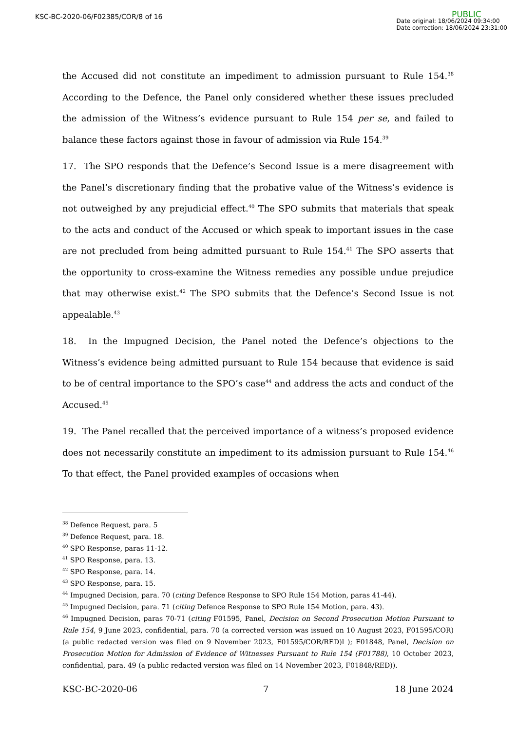KSC-BC-2020-06/F02385/COR/8 of 16
PUBLIC
Date original: 18/06/2024 09:34:00
Date correction: 18/06/2024 23:31:00
the Accused did not constitute an impediment to admission pursuant to Rule 154.<sup>38</sup> According to the Defence, the Panel only considered whether these issues precluded the admission of the Witness’s evidence pursuant to Rule 154 per se, and failed to balance these factors against those in favour of admission via Rule 154.<sup>39</sup>
17. The SPO responds that the Defence’s Second Issue is a mere disagreement with the Panel’s discretionary finding that the probative value of the Witness’s evidence is not outweighed by any prejudicial effect.<sup>40</sup> The SPO submits that materials that speak to the acts and conduct of the Accused or which speak to important issues in the case are not precluded from being admitted pursuant to Rule 154.<sup>41</sup> The SPO asserts that the opportunity to cross-examine the Witness remedies any possible undue prejudice that may otherwise exist.<sup>42</sup> The SPO submits that the Defence’s Second Issue is not appealable.<sup>43</sup>
18. In the Impugned Decision, the Panel noted the Defence’s objections to the Witness’s evidence being admitted pursuant to Rule 154 because that evidence is said to be of central importance to the SPO’s case<sup>44</sup> and address the acts and conduct of the Accused.<sup>45</sup>
19. The Panel recalled that the perceived importance of a witness’s proposed evidence does not necessarily constitute an impediment to its admission pursuant to Rule 154.<sup>46</sup> To that effect, the Panel provided examples of occasions when
<sup>38</sup> Defence Request, para. 5
<sup>39</sup> Defence Request, para. 18.
<sup>40</sup> SPO Response, paras 11-12.
<sup>41</sup> SPO Response, para. 13.
<sup>42</sup> SPO Response, para. 14.
<sup>43</sup> SPO Response, para. 15.
<sup>44</sup> Impugned Decision, para. 70 (citing Defence Response to SPO Rule 154 Motion, paras 41-44).
<sup>45</sup> Impugned Decision, para. 71 (citing Defence Response to SPO Rule 154 Motion, para. 43).
<sup>46</sup> Impugned Decision, paras 70-71 (citing F01595, Panel, Decision on Second Prosecution Motion Pursuant to Rule 154, 9 June 2023, confidential, para. 70 (a corrected version was issued on 10 August 2023, F01595/COR) (a public redacted version was filed on 9 November 2023, F01595/COR/RED)l ); F01848, Panel, Decision on Prosecution Motion for Admission of Evidence of Witnesses Pursuant to Rule 154 (F01788), 10 October 2023, confidential, para. 49 (a public redacted version was filed on 14 November 2023, F01848/RED)).
KSC-BC-2020-06 7 18 June 2024